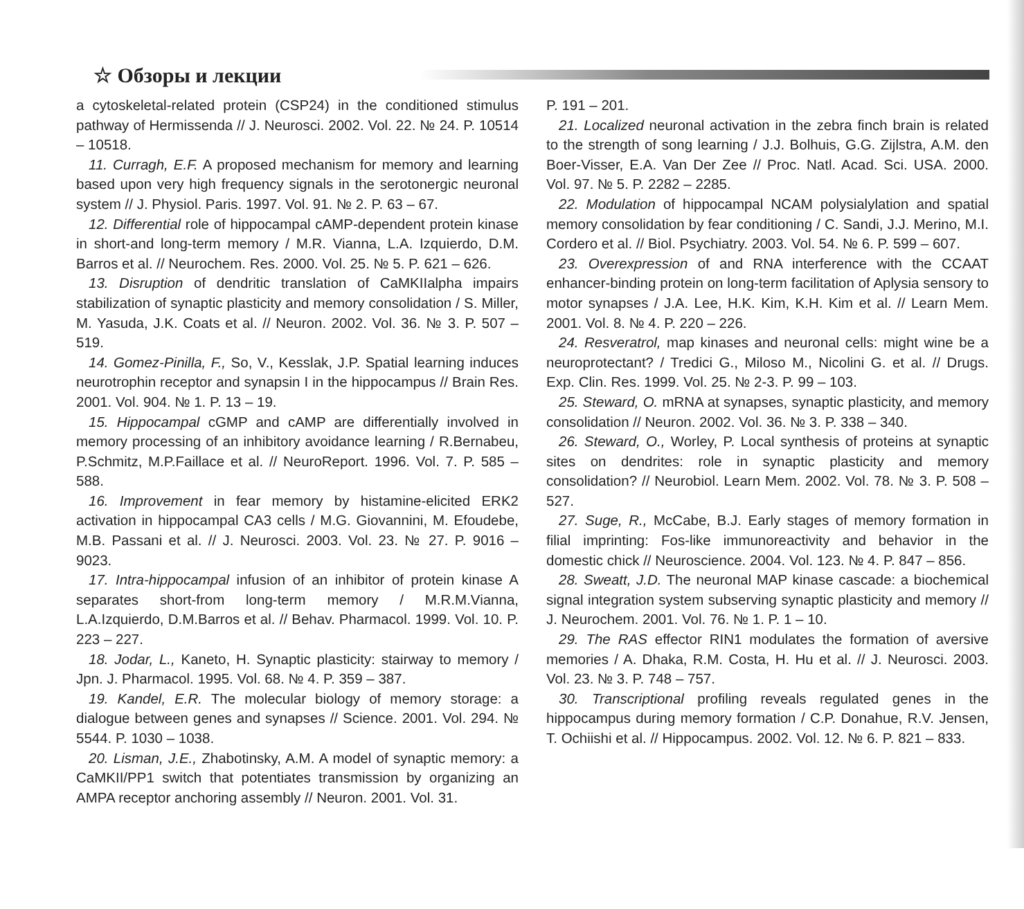☆ Обзоры и лекции
a cytoskeletal-related protein (CSP24) in the conditioned stimulus pathway of Hermissenda // J. Neurosci. 2002. Vol. 22. № 24. P. 10514 – 10518.
11. Curragh, E.F. A proposed mechanism for memory and learning based upon very high frequency signals in the serotonergic neuronal system // J. Physiol. Paris. 1997. Vol. 91. № 2. P. 63 – 67.
12. Differential role of hippocampal cAMP-dependent protein kinase in short-and long-term memory / M.R. Vianna, L.A. Izquierdo, D.M. Barros et al. // Neurochem. Res. 2000. Vol. 25. № 5. P. 621 – 626.
13. Disruption of dendritic translation of CaMKIIalpha impairs stabilization of synaptic plasticity and memory consolidation / S. Miller, M. Yasuda, J.K. Coats et al. // Neuron. 2002. Vol. 36. № 3. P. 507 – 519.
14. Gomez-Pinilla, F., So, V., Kesslak, J.P. Spatial learning induces neurotrophin receptor and synapsin I in the hippocampus // Brain Res. 2001. Vol. 904. № 1. P. 13 – 19.
15. Hippocampal cGMP and cAMP are differentially involved in memory processing of an inhibitory avoidance learning / R.Bernabeu, P.Schmitz, M.P.Faillace et al. // NeuroReport. 1996. Vol. 7. P. 585 – 588.
16. Improvement in fear memory by histamine-elicited ERK2 activation in hippocampal CA3 cells / M.G. Giovannini, M. Efoudebe, M.B. Passani et al. // J. Neurosci. 2003. Vol. 23. № 27. P. 9016 – 9023.
17. Intra-hippocampal infusion of an inhibitor of protein kinase A separates short-from long-term memory / M.R.M.Vianna, L.A.Izquierdo, D.M.Barros et al. // Behav. Pharmacol. 1999. Vol. 10. P. 223 – 227.
18. Jodar, L., Kaneto, H. Synaptic plasticity: stairway to memory / Jpn. J. Pharmacol. 1995. Vol. 68. № 4. P. 359 – 387.
19. Kandel, E.R. The molecular biology of memory storage: a dialogue between genes and synapses // Science. 2001. Vol. 294. № 5544. P. 1030 – 1038.
20. Lisman, J.E., Zhabotinsky, A.M. A model of synaptic memory: a CaMKII/PP1 switch that potentiates transmission by organizing an AMPA receptor anchoring assembly // Neuron. 2001. Vol. 31.
P. 191 – 201.
21. Localized neuronal activation in the zebra finch brain is related to the strength of song learning / J.J. Bolhuis, G.G. Zijlstra, A.M. den Boer-Visser, E.A. Van Der Zee // Proc. Natl. Acad. Sci. USA. 2000. Vol. 97. № 5. P. 2282 – 2285.
22. Modulation of hippocampal NCAM polysialylation and spatial memory consolidation by fear conditioning / C. Sandi, J.J. Merino, M.I. Cordero et al. // Biol. Psychiatry. 2003. Vol. 54. № 6. P. 599 – 607.
23. Overexpression of and RNA interference with the CCAAT enhancer-binding protein on long-term facilitation of Aplysia sensory to motor synapses / J.A. Lee, H.K. Kim, K.H. Kim et al. // Learn Mem. 2001. Vol. 8. № 4. P. 220 – 226.
24. Resveratrol, map kinases and neuronal cells: might wine be a neuroprotectant? / Tredici G., Miloso M., Nicolini G. et al. // Drugs. Exp. Clin. Res. 1999. Vol. 25. № 2-3. P. 99 – 103.
25. Steward, O. mRNA at synapses, synaptic plasticity, and memory consolidation // Neuron. 2002. Vol. 36. № 3. P. 338 – 340.
26. Steward, O., Worley, P. Local synthesis of proteins at synaptic sites on dendrites: role in synaptic plasticity and memory consolidation? // Neurobiol. Learn Mem. 2002. Vol. 78. № 3. P. 508 – 527.
27. Suge, R., McCabe, B.J. Early stages of memory formation in filial imprinting: Fos-like immunoreactivity and behavior in the domestic chick // Neuroscience. 2004. Vol. 123. № 4. P. 847 – 856.
28. Sweatt, J.D. The neuronal MAP kinase cascade: a biochemical signal integration system subserving synaptic plasticity and memory // J. Neurochem. 2001. Vol. 76. № 1. P. 1 – 10.
29. The RAS effector RIN1 modulates the formation of aversive memories / A. Dhaka, R.M. Costa, H. Hu et al. // J. Neurosci. 2003. Vol. 23. № 3. P. 748 – 757.
30. Transcriptional profiling reveals regulated genes in the hippocampus during memory formation / C.P. Donahue, R.V. Jensen, T. Ochiishi et al. // Hippocampus. 2002. Vol. 12. № 6. P. 821 – 833.